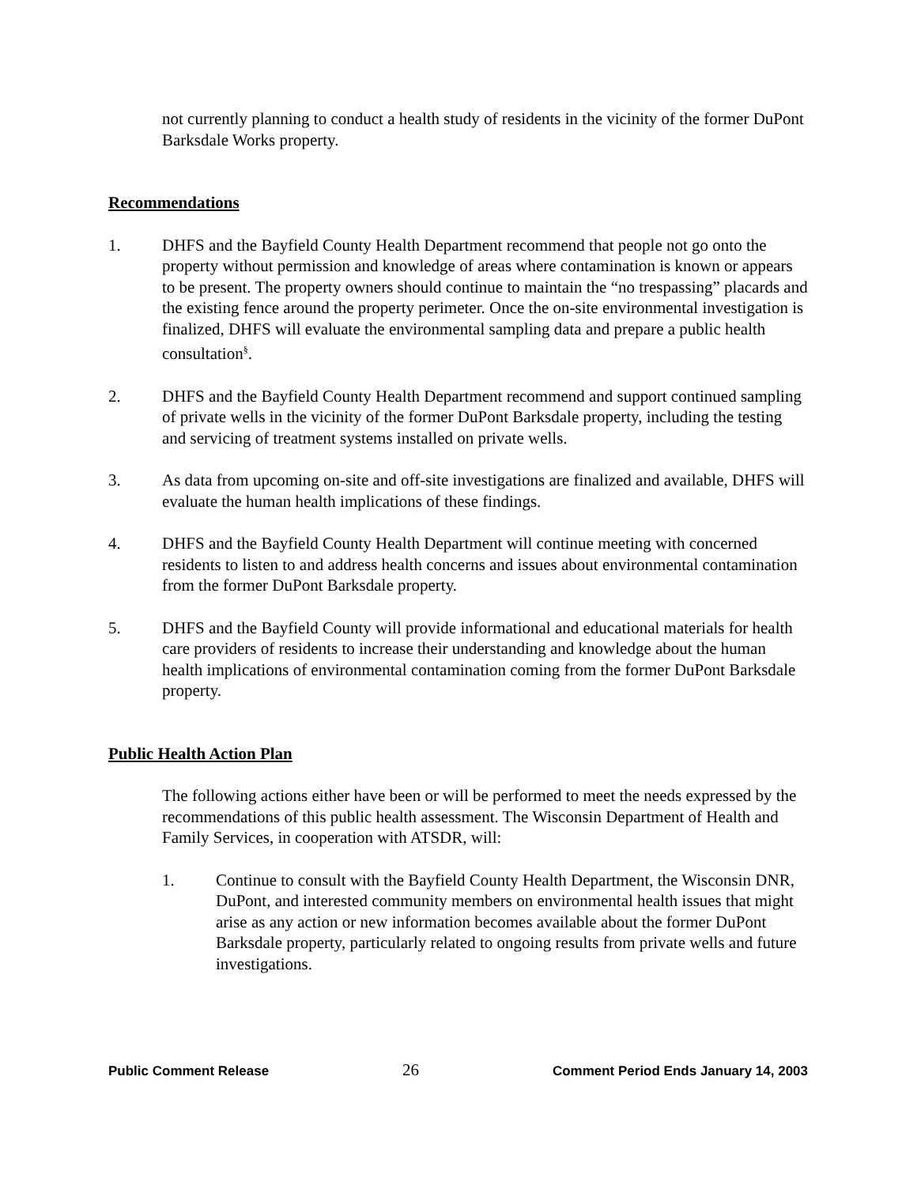not currently planning to conduct a health study of residents in the vicinity of the former DuPont Barksdale Works property.
Recommendations
1. DHFS and the Bayfield County Health Department recommend that people not go onto the property without permission and knowledge of areas where contamination is known or appears to be present. The property owners should continue to maintain the “no trespassing” placards and the existing fence around the property perimeter. Once the on-site environmental investigation is finalized, DHFS will evaluate the environmental sampling data and prepare a public health consultation<sup>§</sup>.
2. DHFS and the Bayfield County Health Department recommend and support continued sampling of private wells in the vicinity of the former DuPont Barksdale property, including the testing and servicing of treatment systems installed on private wells.
3. As data from upcoming on-site and off-site investigations are finalized and available, DHFS will evaluate the human health implications of these findings.
4. DHFS and the Bayfield County Health Department will continue meeting with concerned residents to listen to and address health concerns and issues about environmental contamination from the former DuPont Barksdale property.
5. DHFS and the Bayfield County will provide informational and educational materials for health care providers of residents to increase their understanding and knowledge about the human health implications of environmental contamination coming from the former DuPont Barksdale property.
Public Health Action Plan
The following actions either have been or will be performed to meet the needs expressed by the recommendations of this public health assessment. The Wisconsin Department of Health and Family Services, in cooperation with ATSDR, will:
1. Continue to consult with the Bayfield County Health Department, the Wisconsin DNR, DuPont, and interested community members on environmental health issues that might arise as any action or new information becomes available about the former DuPont Barksdale property, particularly related to ongoing results from private wells and future investigations.
Public Comment Release 26 Comment Period Ends January 14, 2003